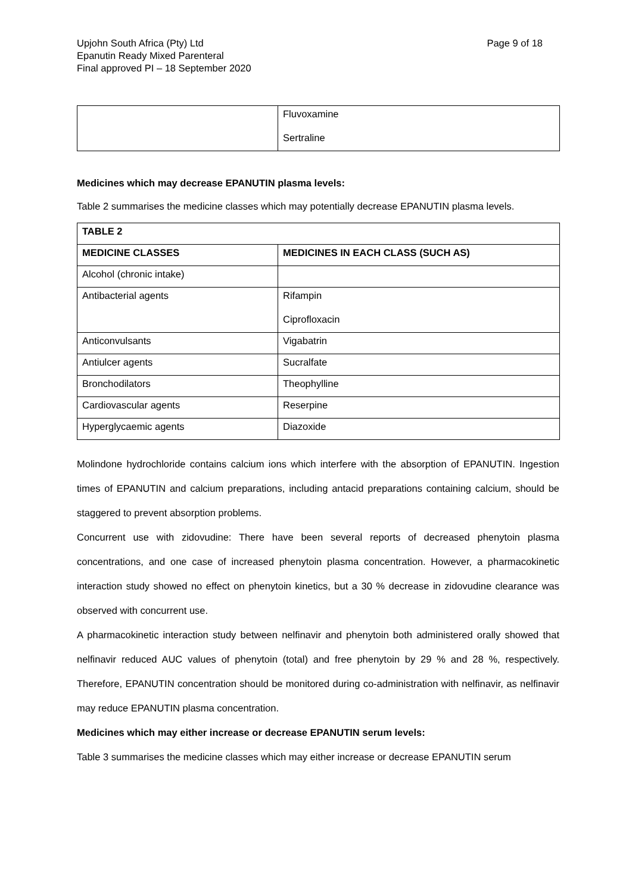Upjohn South Africa (Pty) Ltd
Epanutin Ready Mixed Parenteral
Final approved PI – 18 September 2020
Page 9 of 18
| | Fluvoxamine Sertraline |
Medicines which may decrease EPANUTIN plasma levels:
Table 2 summarises the medicine classes which may potentially decrease EPANUTIN plasma levels.
| TABLE 2 | |
| --- | --- |
| MEDICINE CLASSES | MEDICINES IN EACH CLASS (SUCH AS) |
| Alcohol (chronic intake) | |
| Antibacterial agents | Rifampin Ciprofloxacin |
| Anticonvulsants | Vigabatrin |
| Antiulcer agents | Sucralfate |
| Bronchodilators | Theophylline |
| Cardiovascular agents | Reserpine |
| Hyperglycaemic agents | Diazoxide |
Molindone hydrochloride contains calcium ions which interfere with the absorption of EPANUTIN. Ingestion times of EPANUTIN and calcium preparations, including antacid preparations containing calcium, should be staggered to prevent absorption problems.
Concurrent use with zidovudine: There have been several reports of decreased phenytoin plasma concentrations, and one case of increased phenytoin plasma concentration. However, a pharmacokinetic interaction study showed no effect on phenytoin kinetics, but a 30 % decrease in zidovudine clearance was observed with concurrent use.
A pharmacokinetic interaction study between nelfinavir and phenytoin both administered orally showed that nelfinavir reduced AUC values of phenytoin (total) and free phenytoin by 29 % and 28 %, respectively. Therefore, EPANUTIN concentration should be monitored during co-administration with nelfinavir, as nelfinavir may reduce EPANUTIN plasma concentration.
Medicines which may either increase or decrease EPANUTIN serum levels:
Table 3 summarises the medicine classes which may either increase or decrease EPANUTIN serum